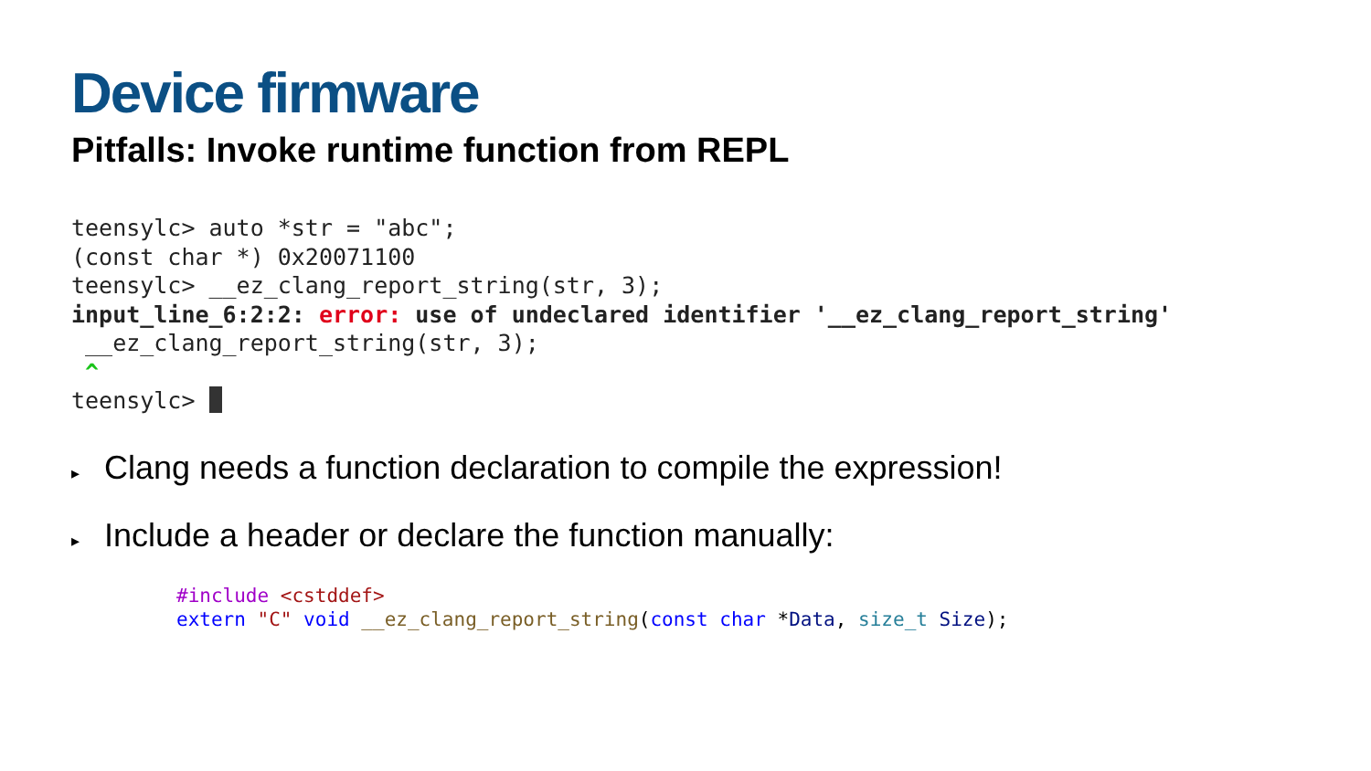Device firmware
Pitfalls: Invoke runtime function from REPL
teensylc> auto *str = "abc";
(const char *) 0x20071100
teensylc> __ez_clang_report_string(str, 3);
input_line_6:2:2: error: use of undeclared identifier '__ez_clang_report_string'
 __ez_clang_report_string(str, 3);
 ^
teensylc> 
▸ Clang needs a function declaration to compile the expression!
▸ Include a header or declare the function manually:
#include <cstddef>
extern "C" void __ez_clang_report_string(const char *Data, size_t Size);